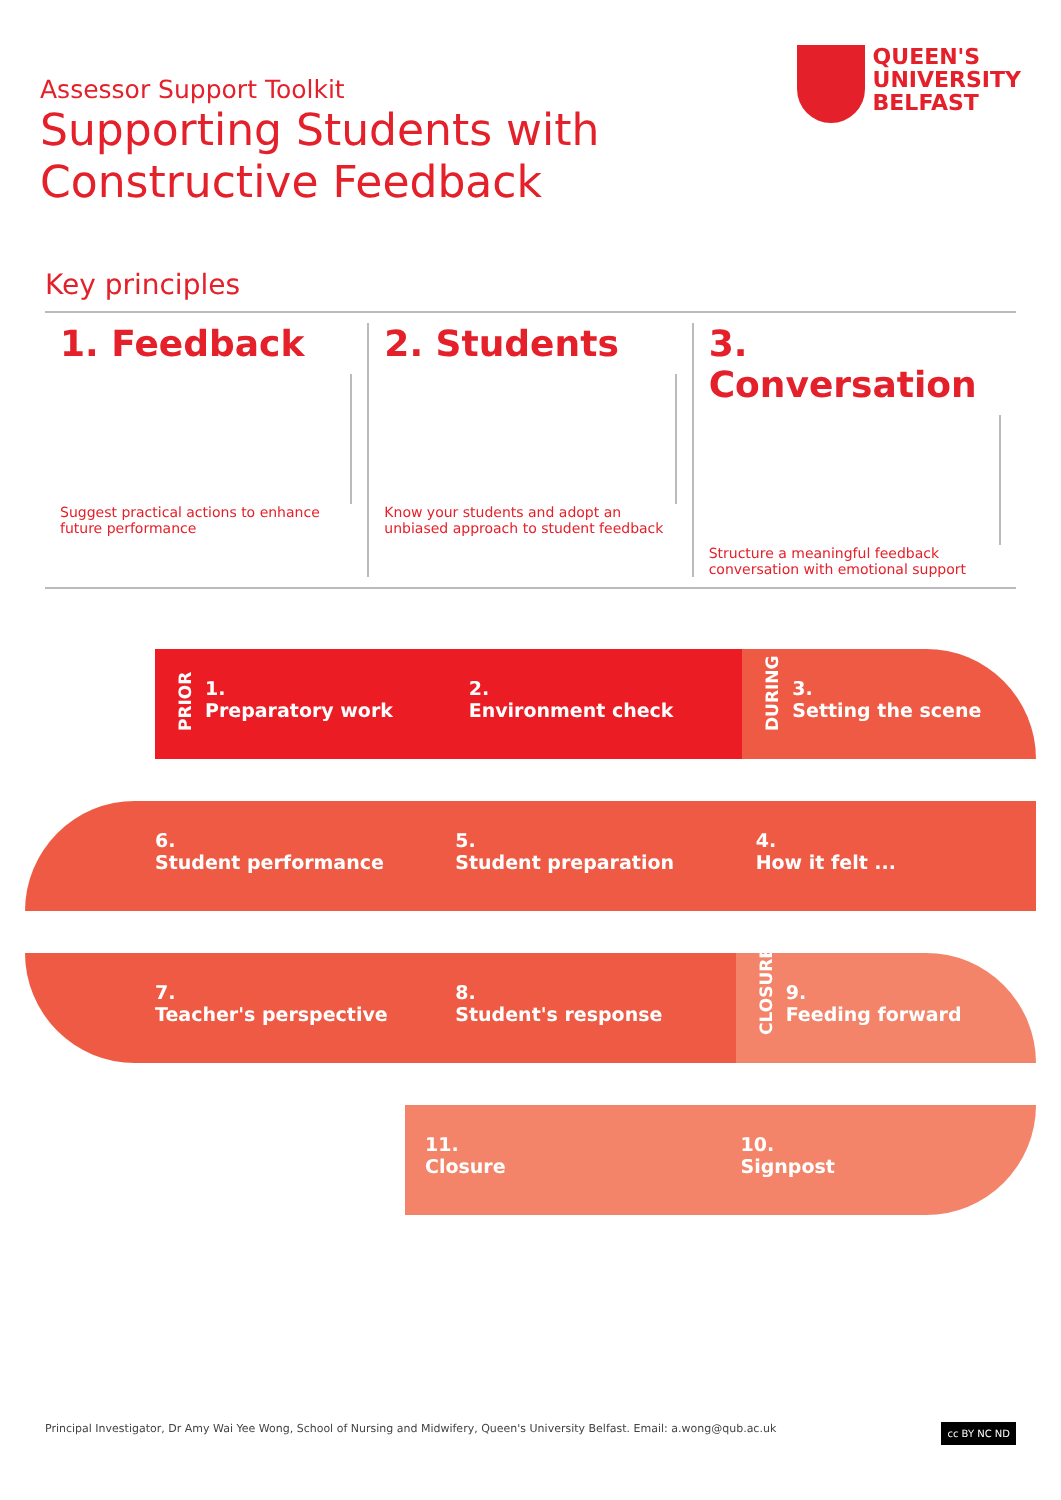Assessor Support Toolkit
Supporting Students with
Constructive Feedback
QUEEN'S
UNIVERSITY
BELFAST
Key principles
1. Feedback
Suggest practical actions to enhance future performance
2. Students
Know your students and adopt an unbiased approach to student feedback
3. Conversation
Structure a meaningful feedback conversation with emotional support
PRIOR 1.
Preparatory work
2.
Environment check
DURING 3.
Setting the scene
6.
Student performance
5.
Student preparation
4.
How it felt ...
7.
Teacher's perspective
8.
Student's response
CLOSURE 9.
Feeding forward
11.
Closure
10.
Signpost
Principal Investigator, Dr Amy Wai Yee Wong, School of Nursing and Midwifery, Queen's University Belfast. Email: a.wong@qub.ac.uk cc BY NC ND